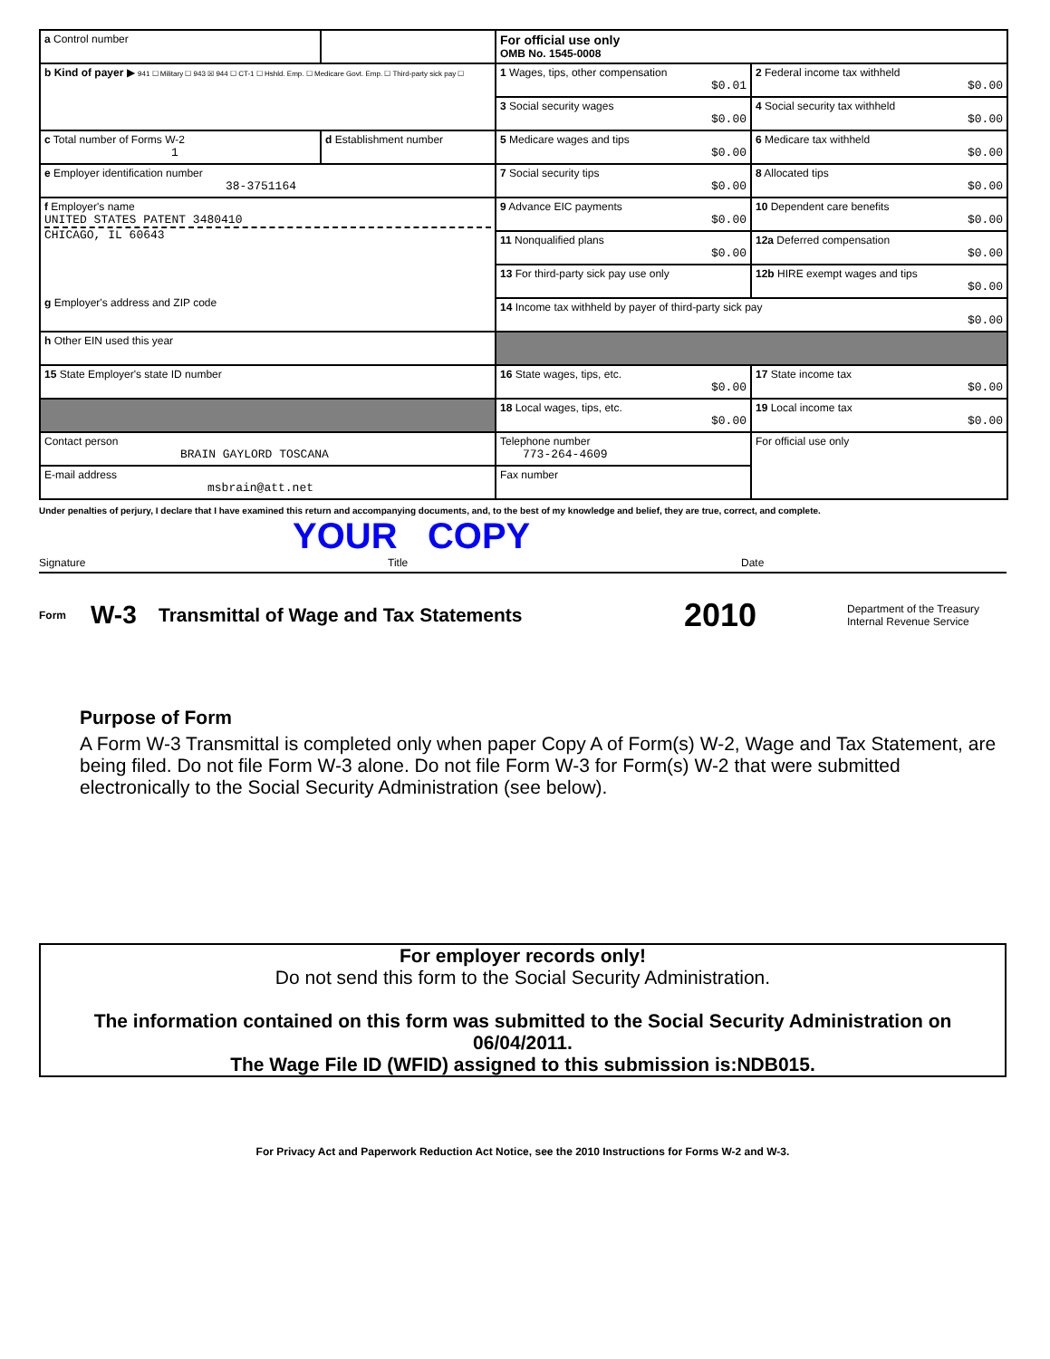| a Control number | | For official use only OMB No. 1545-0008 | |
| b Kind of payer ▶ 941 ☐ Military ☐ 943 ☒ 944 ☐ CT-1 ☐ Hshld. Emp. ☐ Medicare Govt. Emp. ☐ Third-party sick pay ☐ | | 1 Wages, tips, other compensation $0.01 | 2 Federal income tax withheld $0.00 |
| | | 3 Social security wages $0.00 | 4 Social security tax withheld $0.00 |
| c Total number of Forms W-2 1 | d Establishment number | 5 Medicare wages and tips $0.00 | 6 Medicare tax withheld $0.00 |
| e Employer identification number 38-3751164 | | 7 Social security tips $0.00 | 8 Allocated tips $0.00 |
| f Employer's name UNITED STATES PATENT 3480410 CHICAGO, IL 60643 g Employer's address and ZIP code | | 9 Advance EIC payments $0.00 | 10 Dependent care benefits $0.00 |
| | | 11 Nonqualified plans $0.00 | 12a Deferred compensation $0.00 |
| | | 13 For third-party sick pay use only | 12b HIRE exempt wages and tips $0.00 |
| | | 14 Income tax withheld by payer of third-party sick pay $0.00 | |
| h Other EIN used this year | | | |
| 15 State Employer's state ID number | | 16 State wages, tips, etc. $0.00 | 17 State income tax $0.00 |
| | | 18 Local wages, tips, etc. $0.00 | 19 Local income tax $0.00 |
| Contact person BRAIN GAYLORD TOSCANA | | Telephone number 773-264-4609 | For official use only |
| E-mail address msbrain@att.net | | Fax number | |
Under penalties of perjury, I declare that I have examined this return and accompanying documents, and, to the best of my knowledge and belief, they are true, correct, and complete.
YOUR COPY
Signature Title Date
Form W-3 Transmittal of Wage and Tax Statements 2010 Department of the Treasury
Internal Revenue Service
Purpose of Form
A Form W-3 Transmittal is completed only when paper Copy A of Form(s) W-2, Wage and Tax Statement, are being filed. Do not file Form W-3 alone. Do not file Form W-3 for Form(s) W-2 that were submitted electronically to the Social Security Administration (see below).
For employer records only!
Do not send this form to the Social Security Administration.
The information contained on this form was submitted to the Social Security Administration on 06/04/2011.
The Wage File ID (WFID) assigned to this submission is:NDB015.
For Privacy Act and Paperwork Reduction Act Notice, see the 2010 Instructions for Forms W-2 and W-3.